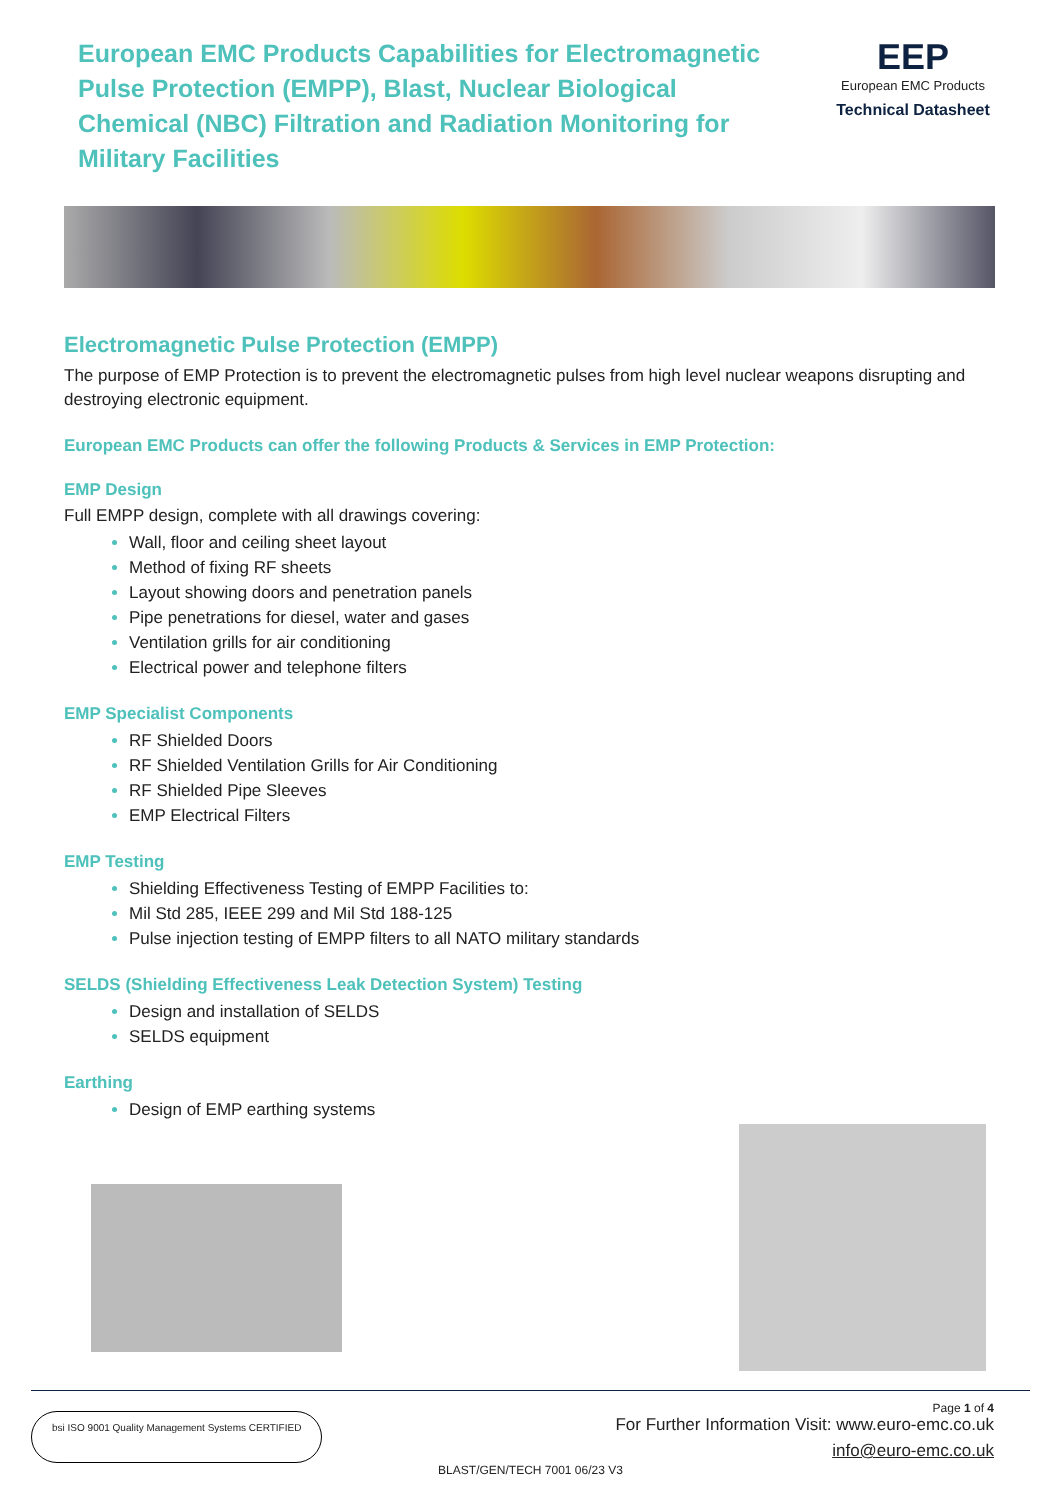European EMC Products Capabilities for Electromagnetic Pulse Protection (EMPP), Blast, Nuclear Biological Chemical (NBC) Filtration and Radiation Monitoring for Military Facilities
EEP
European EMC Products
Technical Datasheet
Electromagnetic Pulse Protection (EMPP)
The purpose of EMP Protection is to prevent the electromagnetic pulses from high level nuclear weapons disrupting and destroying electronic equipment.
European EMC Products can offer the following Products & Services in EMP Protection:
EMP Design
Full EMPP design, complete with all drawings covering:
Wall, floor and ceiling sheet layout
Method of fixing RF sheets
Layout showing doors and penetration panels
Pipe penetrations for diesel, water and gases
Ventilation grills for air conditioning
Electrical power and telephone filters
EMP Specialist Components
RF Shielded Doors
RF Shielded Ventilation Grills for Air Conditioning
RF Shielded Pipe Sleeves
EMP Electrical Filters
EMP Testing
Shielding Effectiveness Testing of EMPP Facilities to:
Mil Std 285, IEEE 299 and Mil Std 188-125
Pulse injection testing of EMPP filters to all NATO military standards
SELDS (Shielding Effectiveness Leak Detection System) Testing
Design and installation of SELDS
SELDS equipment
Earthing
Design of EMP earthing systems
bsi ISO 9001 Quality Management Systems CERTIFIED
Page 1 of 4
For Further Information Visit: www.euro-emc.co.uk
info@euro-emc.co.uk
BLAST/GEN/TECH 7001 06/23 V3